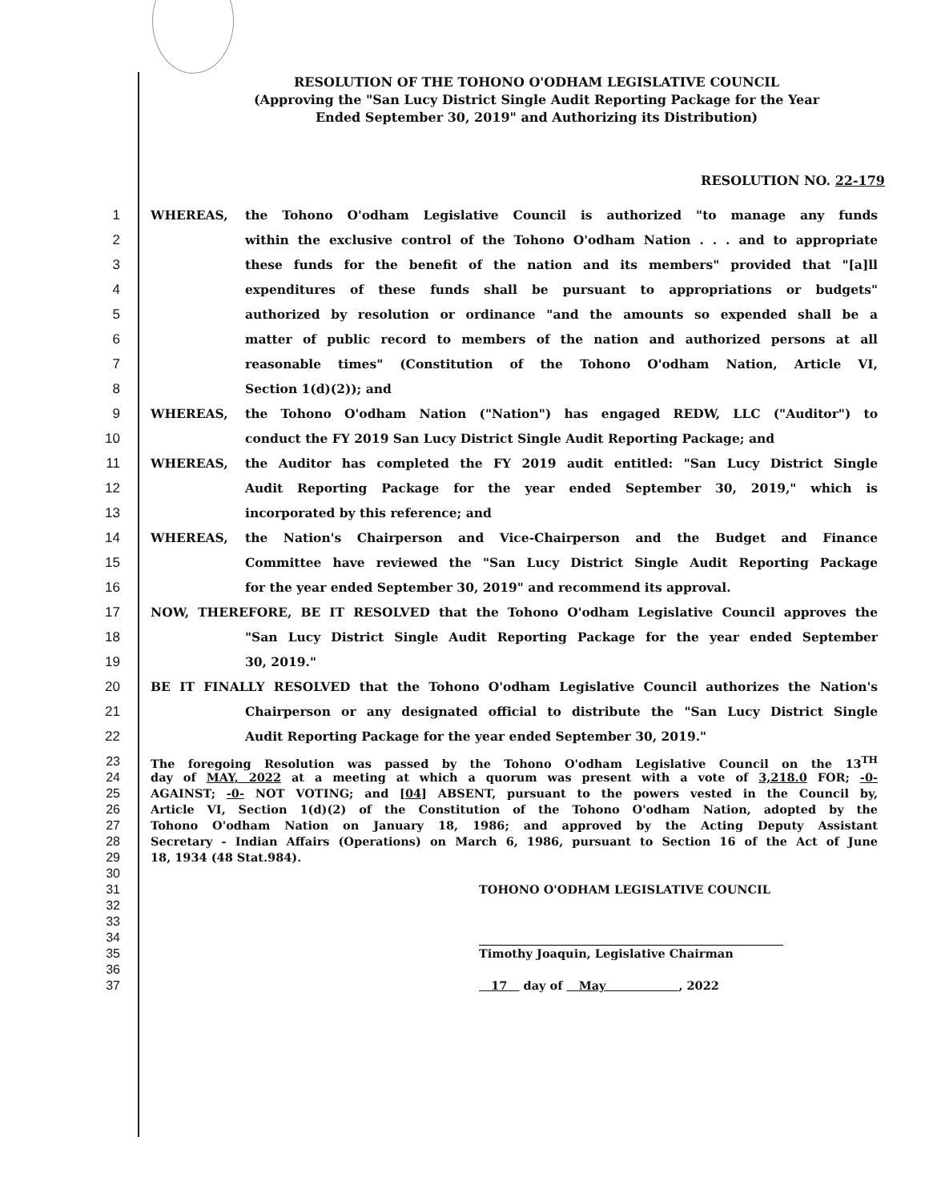RESOLUTION OF THE TOHONO O'ODHAM LEGISLATIVE COUNCIL
(Approving the "San Lucy District Single Audit Reporting Package for the Year
Ended September 30, 2019" and Authorizing its Distribution)
RESOLUTION NO. 22-179
1 WHEREAS, the Tohono O'odham Legislative Council is authorized "to manage any funds
2 within the exclusive control of the Tohono O'odham Nation . . . and to appropriate
3 these funds for the benefit of the nation and its members" provided that "[a]ll
4 expenditures of these funds shall be pursuant to appropriations or budgets"
5 authorized by resolution or ordinance "and the amounts so expended shall be a
6 matter of public record to members of the nation and authorized persons at all
7 reasonable times" (Constitution of the Tohono O'odham Nation, Article VI,
8 Section 1(d)(2)); and
9 WHEREAS, the Tohono O'odham Nation ("Nation") has engaged REDW, LLC ("Auditor") to
10 conduct the FY 2019 San Lucy District Single Audit Reporting Package; and
11 WHEREAS, the Auditor has completed the FY 2019 audit entitled: "San Lucy District Single
12 Audit Reporting Package for the year ended September 30, 2019," which is
13 incorporated by this reference; and
14 WHEREAS, the Nation's Chairperson and Vice-Chairperson and the Budget and Finance
15 Committee have reviewed the "San Lucy District Single Audit Reporting Package
16 for the year ended September 30, 2019" and recommend its approval.
17 NOW, THEREFORE, BE IT RESOLVED that the Tohono O'odham Legislative Council approves the
18 "San Lucy District Single Audit Reporting Package for the year ended September
19 30, 2019."
20 BE IT FINALLY RESOLVED that the Tohono O'odham Legislative Council authorizes the Nation's
21 Chairperson or any designated official to distribute the "San Lucy District Single
22 Audit Reporting Package for the year ended September 30, 2019."
23 The foregoing Resolution was passed by the Tohono O'odham Legislative Council on the 13<sup>TH</sup>
24 day of MAY, 2022 at a meeting at which a quorum was present with a vote of 3,218.0 FOR; -0-
25 AGAINST; -0- NOT VOTING; and [04] ABSENT, pursuant to the powers vested in the Council by,
26 Article VI, Section 1(d)(2) of the Constitution of the Tohono O'odham Nation, adopted by the
27 Tohono O'odham Nation on January 18, 1986; and approved by the Acting Deputy Assistant
28 Secretary - Indian Affairs (Operations) on March 6, 1986, pursuant to Section 16 of the Act of June
29 18, 1934 (48 Stat.984).
30
31 TOHONO O'ODHAM LEGISLATIVE COUNCIL
32
33
34
35 Timothy Joaquin, Legislative Chairman
36
37 17 day of May , 2022